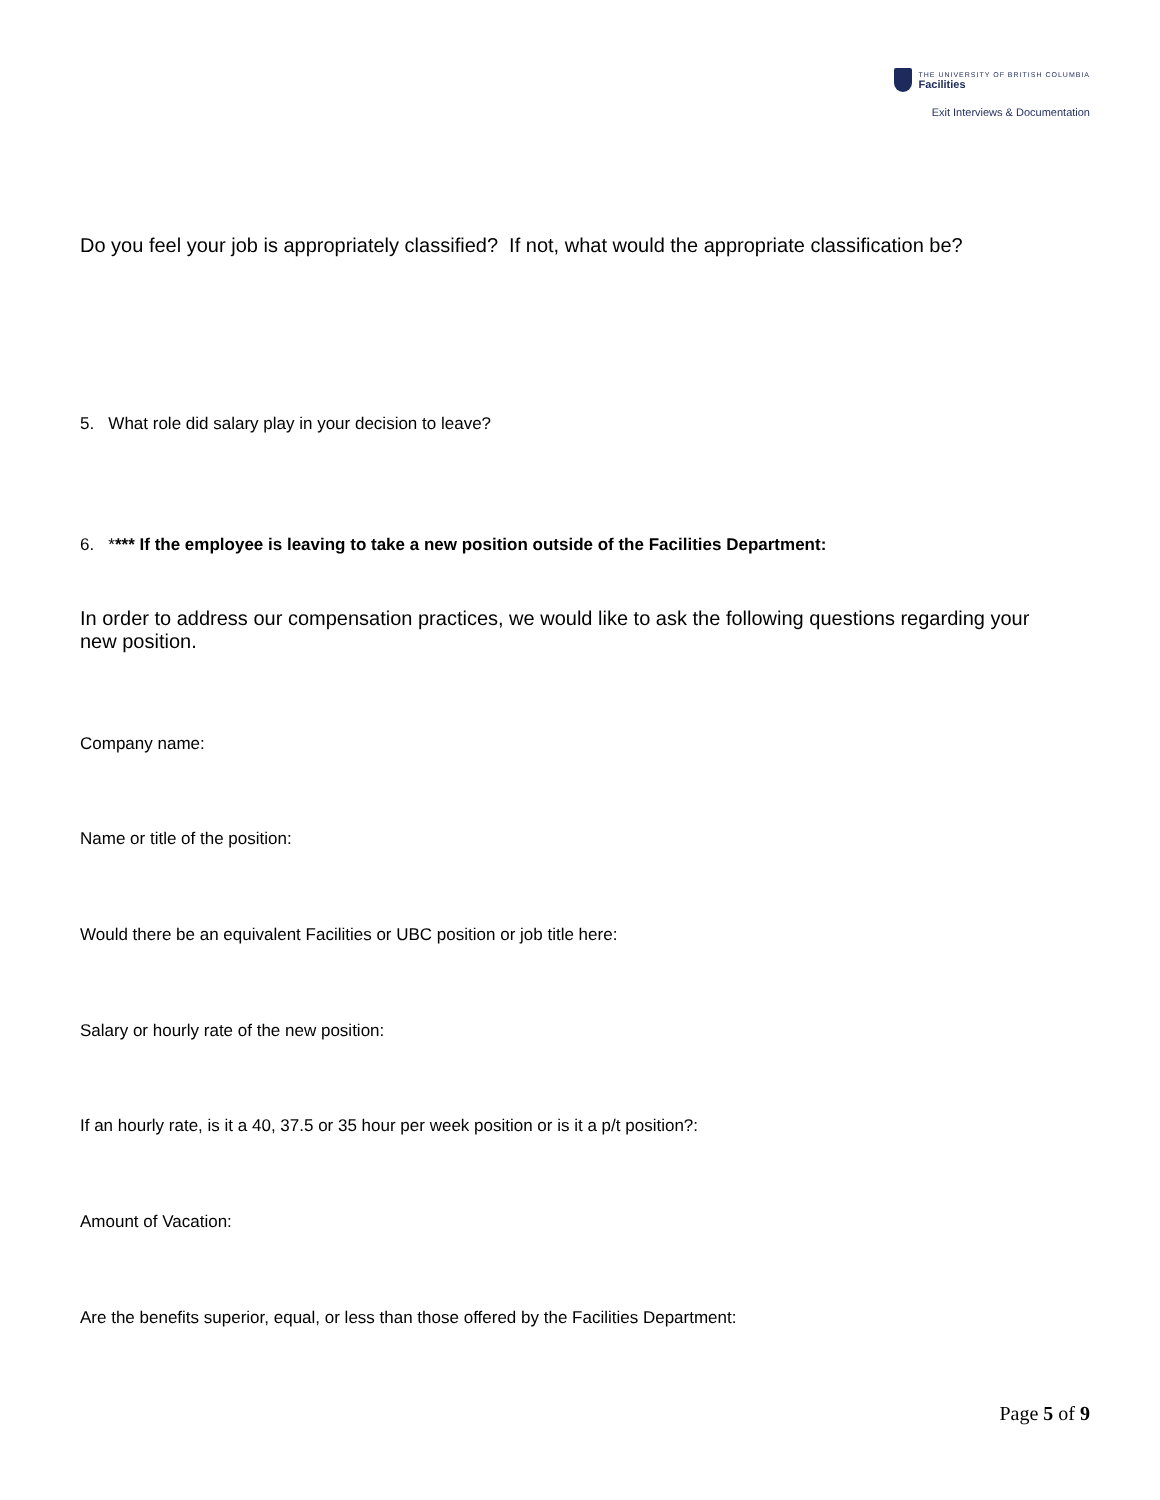THE UNIVERSITY OF BRITISH COLUMBIA
Facilities
Exit Interviews & Documentation
Do you feel your job is appropriately classified? If not, what would the appropriate classification be?
5. What role did salary play in your decision to leave?
6. **** If the employee is leaving to take a new position outside of the Facilities Department:
In order to address our compensation practices, we would like to ask the following questions regarding your new position.
Company name:
Name or title of the position:
Would there be an equivalent Facilities or UBC position or job title here:
Salary or hourly rate of the new position:
If an hourly rate, is it a 40, 37.5 or 35 hour per week position or is it a p/t position?:
Amount of Vacation:
Are the benefits superior, equal, or less than those offered by the Facilities Department:
Page 5 of 9